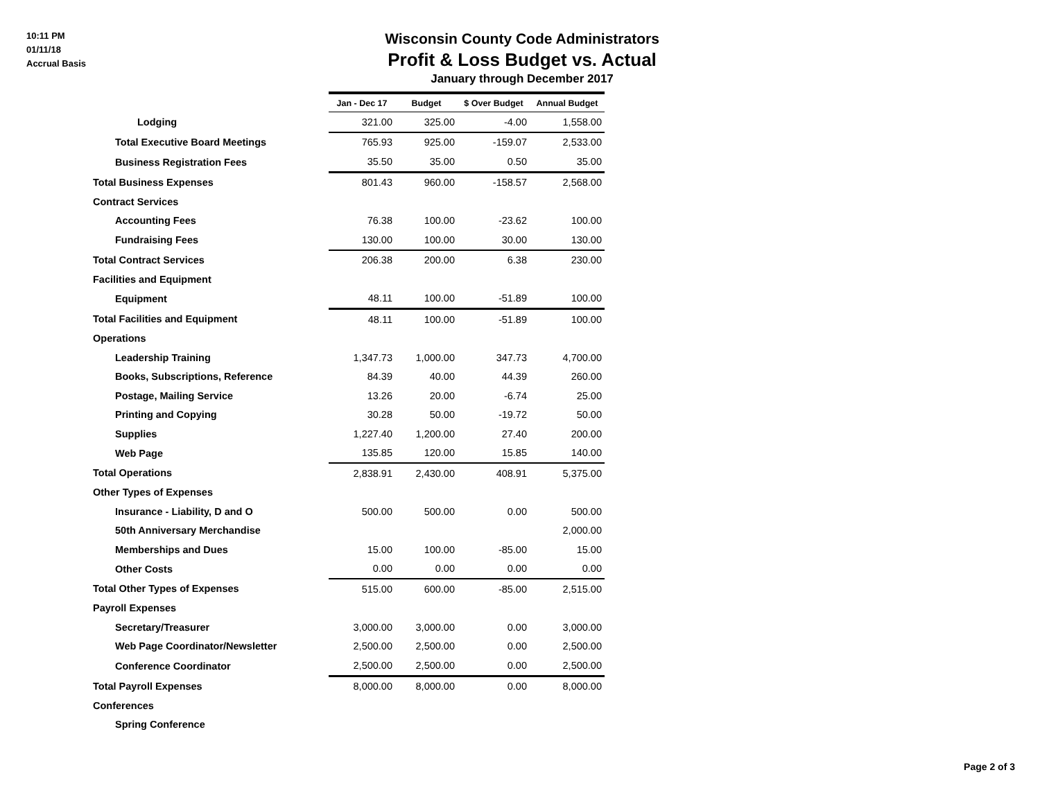10:11 PM
01/11/18
Accrual Basis
Wisconsin County Code Administrators
Profit & Loss Budget vs. Actual
January through December 2017
| | Jan - Dec 17 | Budget | $ Over Budget | Annual Budget |
| Lodging | 321.00 | 325.00 | -4.00 | 1,558.00 |
| Total Executive Board Meetings | 765.93 | 925.00 | -159.07 | 2,533.00 |
| Business Registration Fees | 35.50 | 35.00 | 0.50 | 35.00 |
| Total Business Expenses | 801.43 | 960.00 | -158.57 | 2,568.00 |
| Contract Services | | | | |
| Accounting Fees | 76.38 | 100.00 | -23.62 | 100.00 |
| Fundraising Fees | 130.00 | 100.00 | 30.00 | 130.00 |
| Total Contract Services | 206.38 | 200.00 | 6.38 | 230.00 |
| Facilities and Equipment | | | | |
| Equipment | 48.11 | 100.00 | -51.89 | 100.00 |
| Total Facilities and Equipment | 48.11 | 100.00 | -51.89 | 100.00 |
| Operations | | | | |
| Leadership Training | 1,347.73 | 1,000.00 | 347.73 | 4,700.00 |
| Books, Subscriptions, Reference | 84.39 | 40.00 | 44.39 | 260.00 |
| Postage, Mailing Service | 13.26 | 20.00 | -6.74 | 25.00 |
| Printing and Copying | 30.28 | 50.00 | -19.72 | 50.00 |
| Supplies | 1,227.40 | 1,200.00 | 27.40 | 200.00 |
| Web Page | 135.85 | 120.00 | 15.85 | 140.00 |
| Total Operations | 2,838.91 | 2,430.00 | 408.91 | 5,375.00 |
| Other Types of Expenses | | | | |
| Insurance - Liability, D and O | 500.00 | 500.00 | 0.00 | 500.00 |
| 50th Anniversary Merchandise | | | | 2,000.00 |
| Memberships and Dues | 15.00 | 100.00 | -85.00 | 15.00 |
| Other Costs | 0.00 | 0.00 | 0.00 | 0.00 |
| Total Other Types of Expenses | 515.00 | 600.00 | -85.00 | 2,515.00 |
| Payroll Expenses | | | | |
| Secretary/Treasurer | 3,000.00 | 3,000.00 | 0.00 | 3,000.00 |
| Web Page Coordinator/Newsletter | 2,500.00 | 2,500.00 | 0.00 | 2,500.00 |
| Conference Coordinator | 2,500.00 | 2,500.00 | 0.00 | 2,500.00 |
| Total Payroll Expenses | 8,000.00 | 8,000.00 | 0.00 | 8,000.00 |
| Conferences | | | | |
| Spring Conference | | | | |
Page 2 of 3